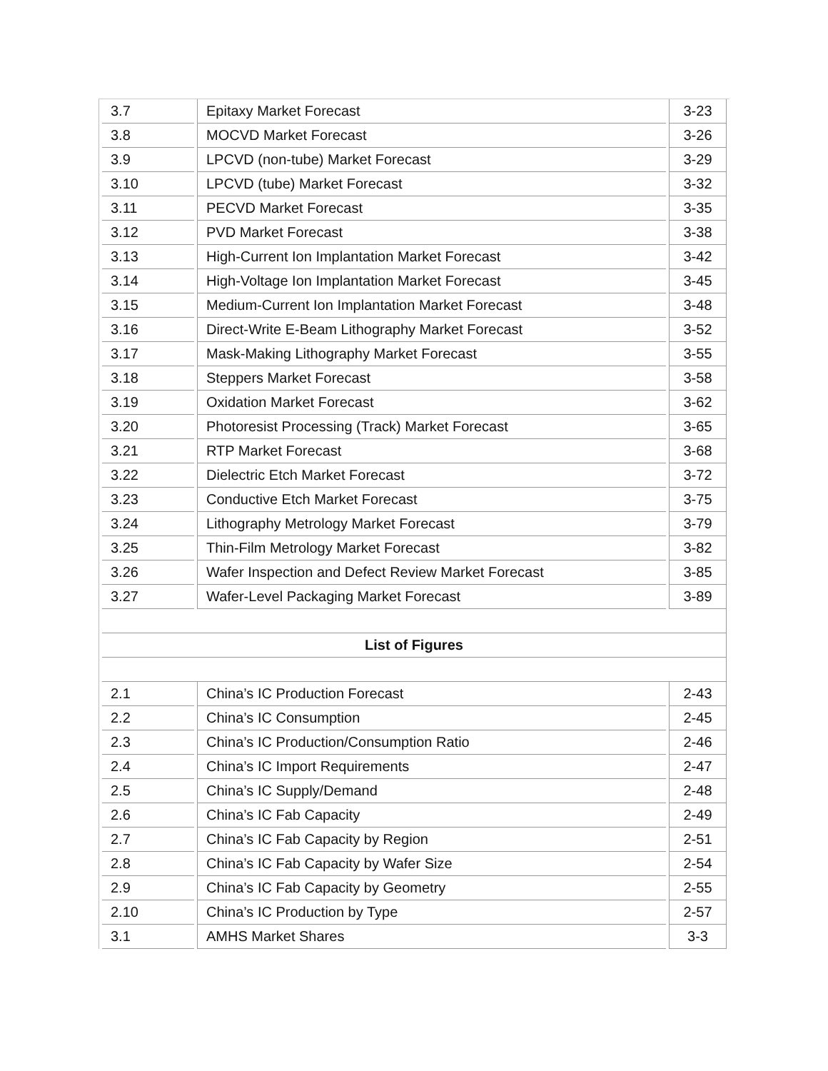| 3.7 | Epitaxy Market Forecast | 3-23 |
| 3.8 | MOCVD Market Forecast | 3-26 |
| 3.9 | LPCVD (non-tube) Market Forecast | 3-29 |
| 3.10 | LPCVD (tube) Market Forecast | 3-32 |
| 3.11 | PECVD Market Forecast | 3-35 |
| 3.12 | PVD Market Forecast | 3-38 |
| 3.13 | High-Current Ion Implantation Market Forecast | 3-42 |
| 3.14 | High-Voltage Ion Implantation Market Forecast | 3-45 |
| 3.15 | Medium-Current Ion Implantation Market Forecast | 3-48 |
| 3.16 | Direct-Write E-Beam Lithography Market Forecast | 3-52 |
| 3.17 | Mask-Making Lithography Market Forecast | 3-55 |
| 3.18 | Steppers Market Forecast | 3-58 |
| 3.19 | Oxidation Market Forecast | 3-62 |
| 3.20 | Photoresist Processing (Track) Market Forecast | 3-65 |
| 3.21 | RTP Market Forecast | 3-68 |
| 3.22 | Dielectric Etch Market Forecast | 3-72 |
| 3.23 | Conductive Etch Market Forecast | 3-75 |
| 3.24 | Lithography Metrology Market Forecast | 3-79 |
| 3.25 | Thin-Film Metrology Market Forecast | 3-82 |
| 3.26 | Wafer Inspection and Defect Review Market Forecast | 3-85 |
| 3.27 | Wafer-Level Packaging Market Forecast | 3-89 |
| List of Figures | | |
| 2.1 | China’s IC Production Forecast | 2-43 |
| 2.2 | China’s IC Consumption | 2-45 |
| 2.3 | China’s IC Production/Consumption Ratio | 2-46 |
| 2.4 | China’s IC Import Requirements | 2-47 |
| 2.5 | China’s IC Supply/Demand | 2-48 |
| 2.6 | China’s IC Fab Capacity | 2-49 |
| 2.7 | China’s IC Fab Capacity by Region | 2-51 |
| 2.8 | China’s IC Fab Capacity by Wafer Size | 2-54 |
| 2.9 | China’s IC Fab Capacity by Geometry | 2-55 |
| 2.10 | China’s IC Production by Type | 2-57 |
| 3.1 | AMHS Market Shares | 3-3 |